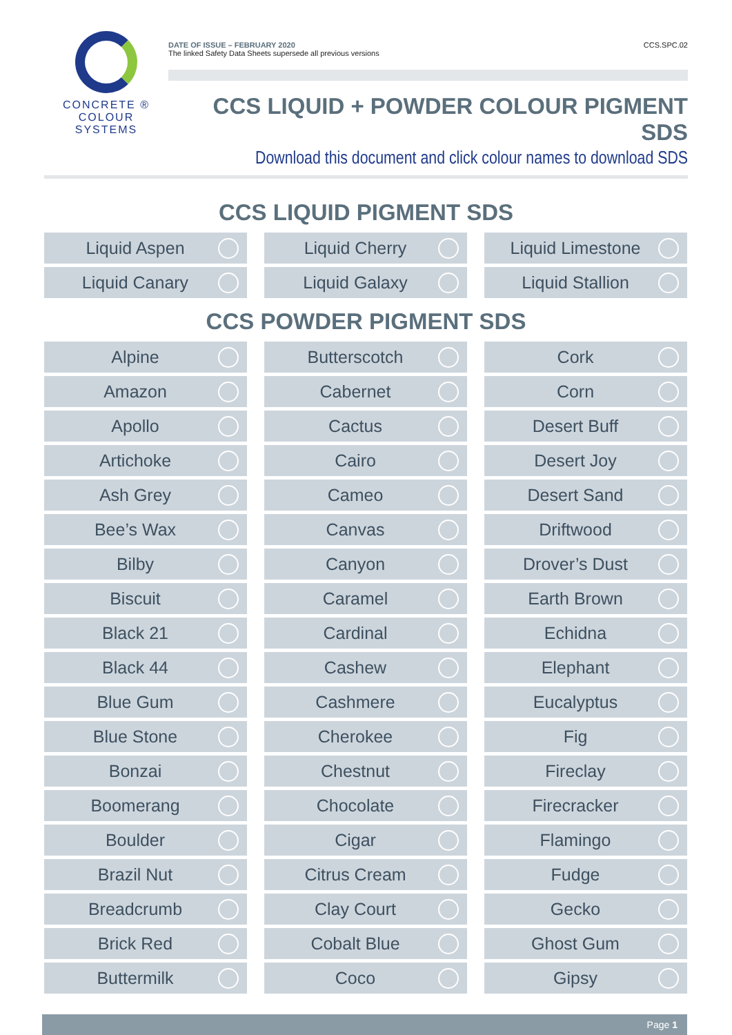CONCRETE ®
COLOUR
SYSTEMS
DATE OF ISSUE – FEBRUARY 2020
The linked Safety Data Sheets supersede all previous versions
CCS.SPC.02
CCS LIQUID + POWDER COLOUR PIGMENT SDS
Download this document and click colour names to download SDS
CCS LIQUID PIGMENT SDS
| Liquid Aspen | Liquid Cherry | Liquid Limestone |
| Liquid Canary | Liquid Galaxy | Liquid Stallion |
CCS POWDER PIGMENT SDS
| Alpine | Butterscotch | Cork |
| Amazon | Cabernet | Corn |
| Apollo | Cactus | Desert Buff |
| Artichoke | Cairo | Desert Joy |
| Ash Grey | Cameo | Desert Sand |
| Bee’s Wax | Canvas | Driftwood |
| Bilby | Canyon | Drover’s Dust |
| Biscuit | Caramel | Earth Brown |
| Black 21 | Cardinal | Echidna |
| Black 44 | Cashew | Elephant |
| Blue Gum | Cashmere | Eucalyptus |
| Blue Stone | Cherokee | Fig |
| Bonzai | Chestnut | Fireclay |
| Boomerang | Chocolate | Firecracker |
| Boulder | Cigar | Flamingo |
| Brazil Nut | Citrus Cream | Fudge |
| Breadcrumb | Clay Court | Gecko |
| Brick Red | Cobalt Blue | Ghost Gum |
| Buttermilk | Coco | Gipsy |
Page 1